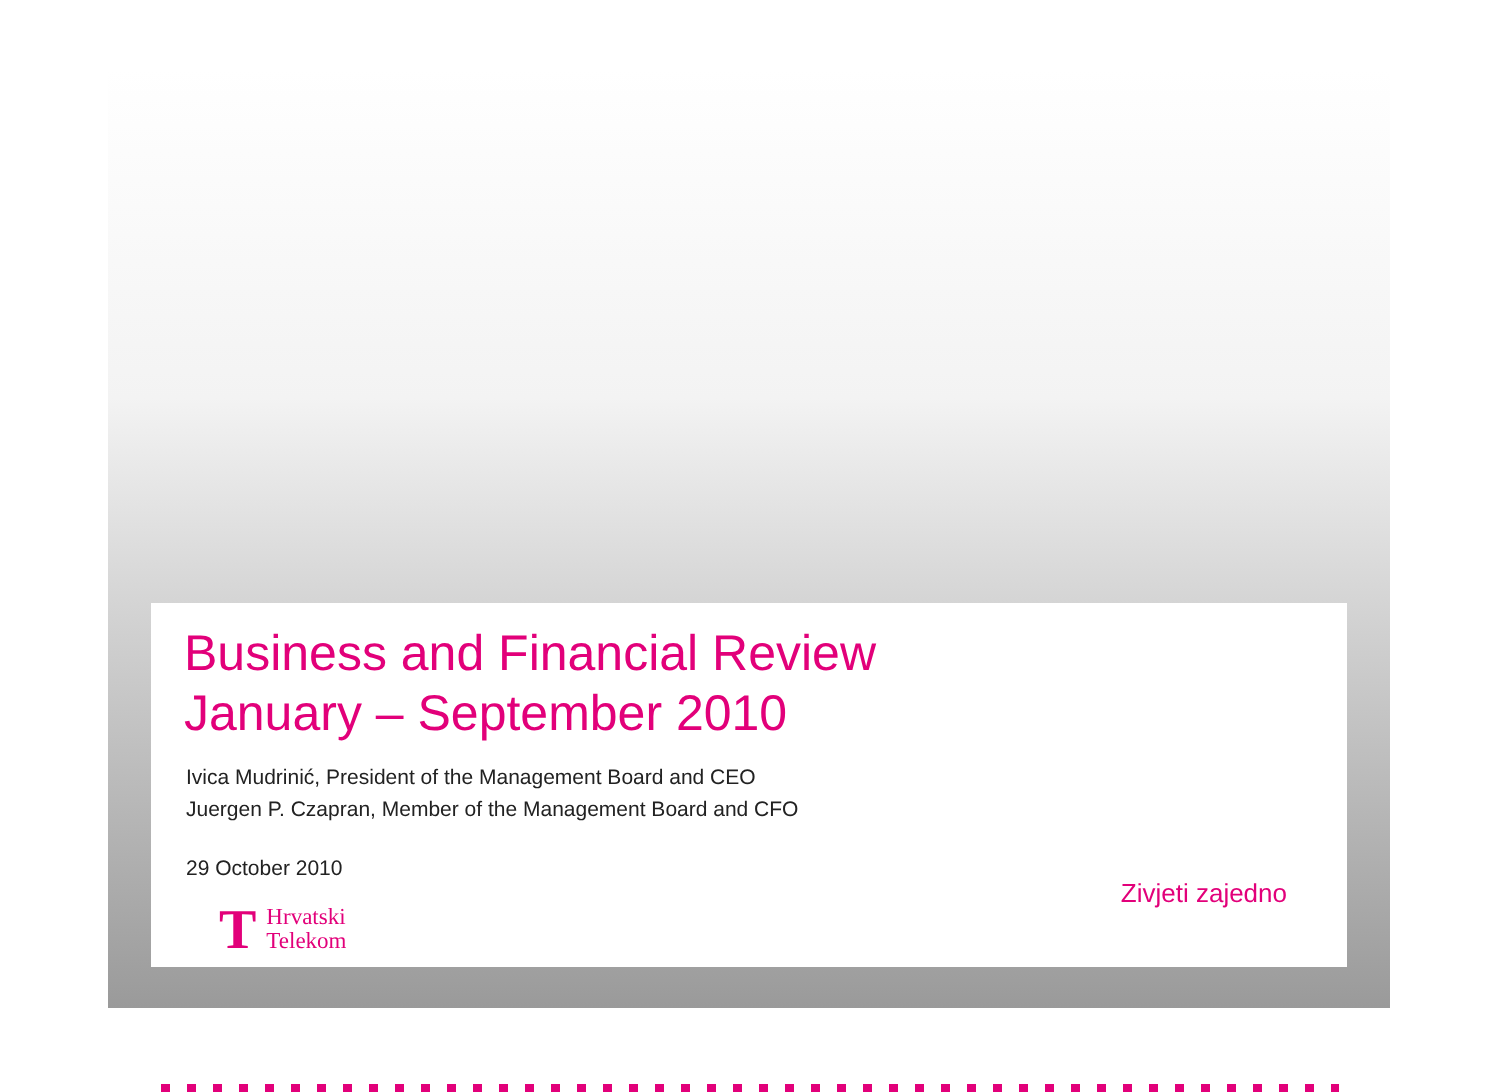Business and Financial Review
January – September 2010
Ivica Mudrinić, President of the Management Board and CEO
Juergen P. Czapran, Member of the Management Board and CFO
29 October 2010
Zivjeti zajedno
T Hrvatski
Telekom